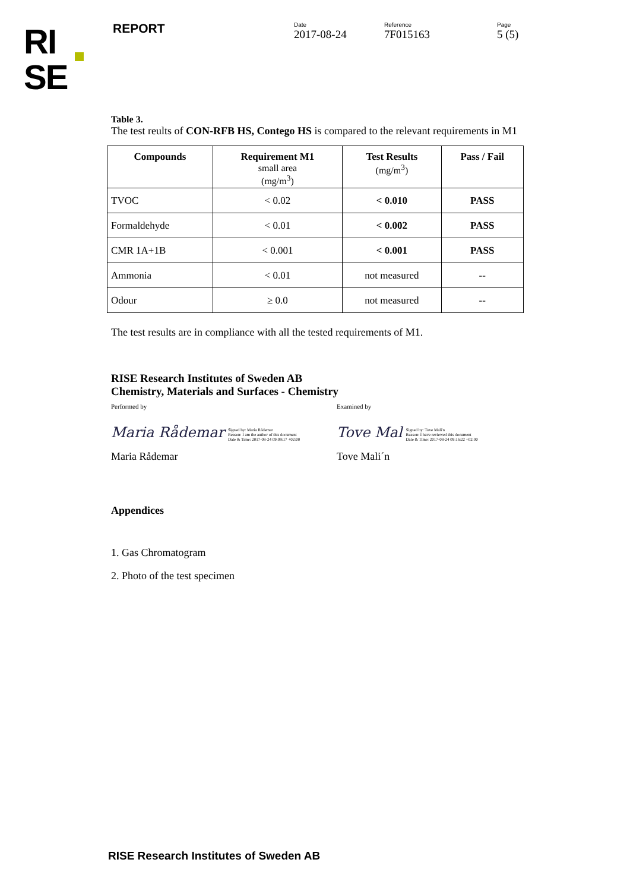RI
SE
REPORT
Date
2017-08-24
Reference
7F015163
Page
5 (5)
Table 3.
The test reults of CON-RFB HS, Contego HS is compared to the relevant requirements in M1
| Compounds | Requirement M1 small area (mg/m<sup>3</sup>) | Test Results (mg/m<sup>3</sup>) | Pass / Fail |
| --- | --- | --- | --- |
| TVOC | < 0.02 | < 0.010 | PASS |
| Formaldehyde | < 0.01 | < 0.002 | PASS |
| CMR 1A+1B | < 0.001 | < 0.001 | PASS |
| Ammonia | < 0.01 | not measured | -- |
| Odour | ≥ 0.0 | not measured | -- |
The test results are in compliance with all the tested requirements of M1.
RISE Research Institutes of Sweden AB
Chemistry, Materials and Surfaces - Chemistry
Performed by Examined by
Maria Rådemar Signed by: Maria Rådemar
Reason: I am the author of this document
Date & Time: 2017-08-24 09:09:17 +02:00
Tove Mal Signed by: Tove Mali'n
Reason: I have reviewed this document
Date & Time: 2017-08-24 09:16:22 +02:00
Maria Rådemar Tove Mali´n
Appendices
1. Gas Chromatogram
2. Photo of the test specimen
RISE Research Institutes of Sweden AB